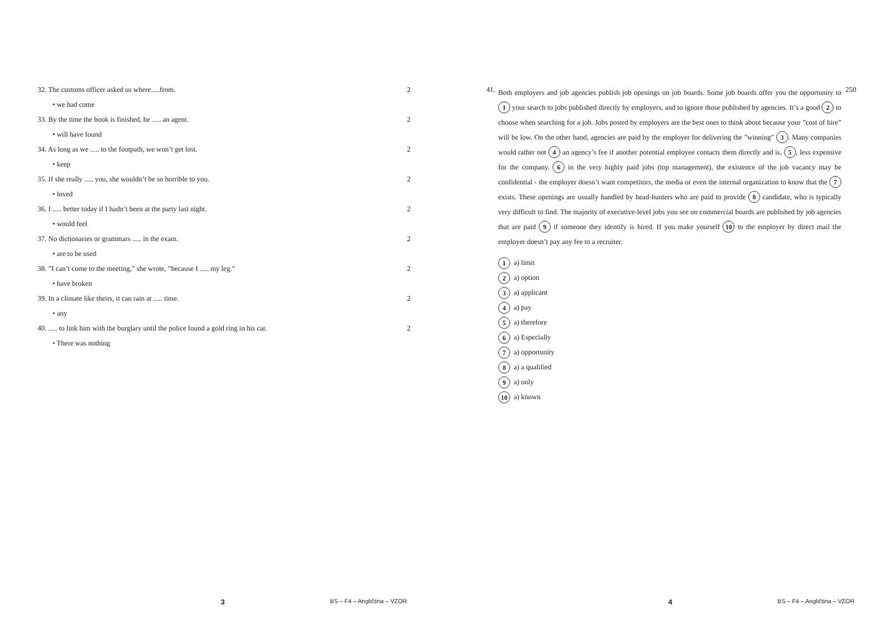32. The customs officer asked us where.....from. 2
• we had come
33. By the time the book is finished, he ..... an agent. 2
• will have found
34. As long as we ..... to the footpath, we won’t get lost. 2
• keep
35. If she really ..... you, she wouldn’t be so horrible to you. 2
• loved
36. I ..... better today if I hadn’t been at the party last night. 2
• would feel
37. No dictionaries or grammars ..... in the exam. 2
• are to be used
38. ”I can’t come to the meeting,” she wrote, ”because I ..... my leg.” 2
• have broken
39. In a climate like theirs, it can rain at ..... time. 2
• any
40. ..... to link him with the burglary until the police found a gold ring in his car. 2
• There was nothing
3 BS – F4 – Angličtina – VZOR
41. 250
Both employers and job agencies publish job openings on job boards. Some job boards offer you the opportunity to 1 your search to jobs published directly by employers, and to ignore those published by agencies. It’s a good 2 to choose when searching for a job. Jobs posted by employers are the best ones to think about because your ”cost of hire” will be low. On the other hand, agencies are paid by the employer for delivering the ”winning” 3. Many companies would rather not 4 an agency’s fee if another potential employee contacts them directly and is, 5, less expensive for the company. 6 in the very highly paid jobs (top management), the existence of the job vacancy may be confidential - the employer doesn’t want competitors, the media or even the internal organization to know that the 7 exists. These openings are usually handled by head-hunters who are paid to provide 8 candidate, who is typically very difficult to find. The majority of executive-level jobs you see on commercial boards are published by job agencies that are paid 9 if someone they identify is hired. If you make yourself 10 to the employer by direct mail the employer doesn’t pay any fee to a recruiter.
1 a) limit
2 a) option
3 a) applicant
4 a) pay
5 a) therefore
6 a) Especially
7 a) opportunity
8 a) a qualified
9 a) only
10 a) known
4 BS – F4 – Angličtina – VZOR